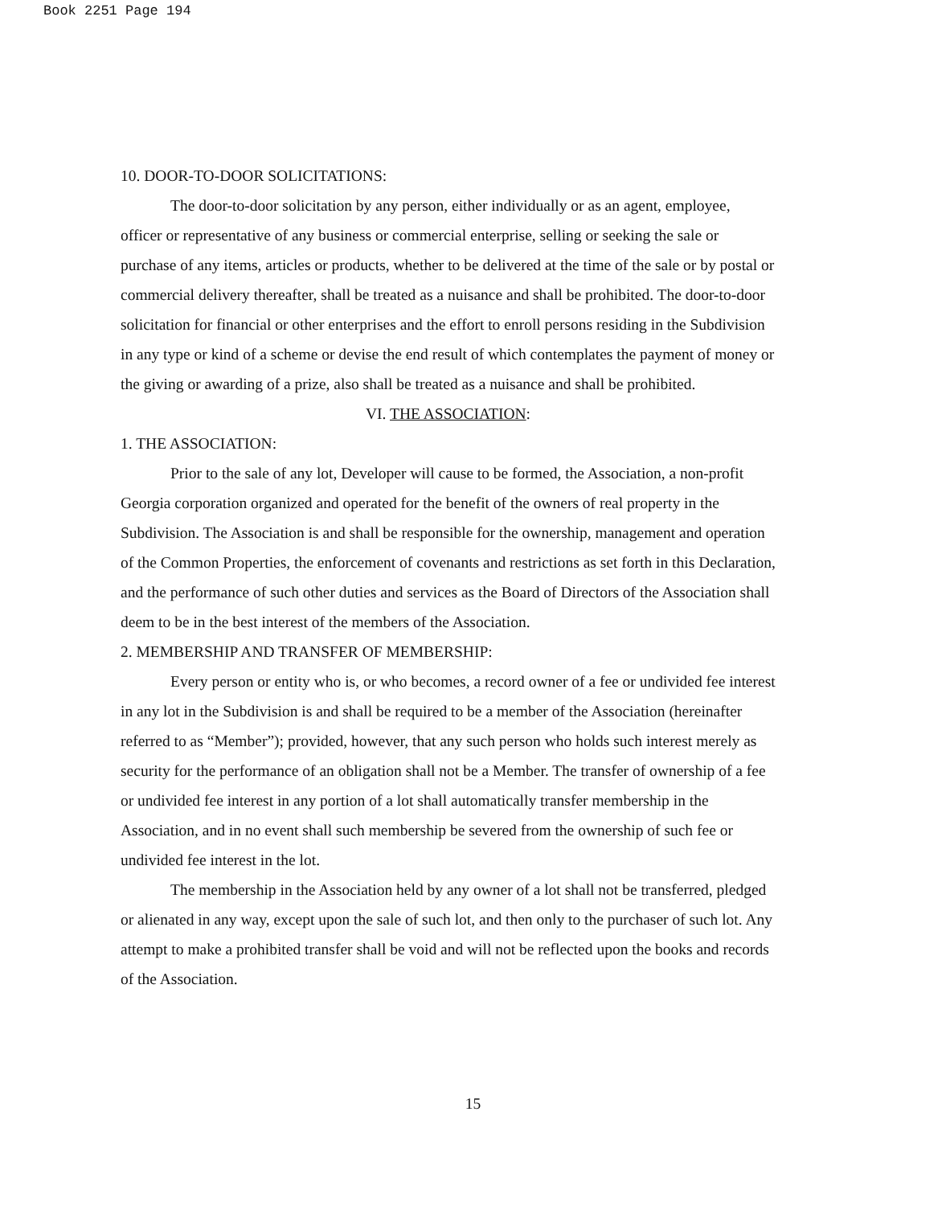Book 2251 Page 194
10. DOOR-TO-DOOR SOLICITATIONS:
The door-to-door solicitation by any person, either individually or as an agent, employee, officer or representative of any business or commercial enterprise, selling or seeking the sale or purchase of any items, articles or products, whether to be delivered at the time of the sale or by postal or commercial delivery thereafter, shall be treated as a nuisance and shall be prohibited. The door-to-door solicitation for financial or other enterprises and the effort to enroll persons residing in the Subdivision in any type or kind of a scheme or devise the end result of which contemplates the payment of money or the giving or awarding of a prize, also shall be treated as a nuisance and shall be prohibited.
VI. THE ASSOCIATION:
1. THE ASSOCIATION:
Prior to the sale of any lot, Developer will cause to be formed, the Association, a non-profit Georgia corporation organized and operated for the benefit of the owners of real property in the Subdivision. The Association is and shall be responsible for the ownership, management and operation of the Common Properties, the enforcement of covenants and restrictions as set forth in this Declaration, and the performance of such other duties and services as the Board of Directors of the Association shall deem to be in the best interest of the members of the Association.
2. MEMBERSHIP AND TRANSFER OF MEMBERSHIP:
Every person or entity who is, or who becomes, a record owner of a fee or undivided fee interest in any lot in the Subdivision is and shall be required to be a member of the Association (hereinafter referred to as “Member”); provided, however, that any such person who holds such interest merely as security for the performance of an obligation shall not be a Member. The transfer of ownership of a fee or undivided fee interest in any portion of a lot shall automatically transfer membership in the Association, and in no event shall such membership be severed from the ownership of such fee or undivided fee interest in the lot.
The membership in the Association held by any owner of a lot shall not be transferred, pledged or alienated in any way, except upon the sale of such lot, and then only to the purchaser of such lot. Any attempt to make a prohibited transfer shall be void and will not be reflected upon the books and records of the Association.
15